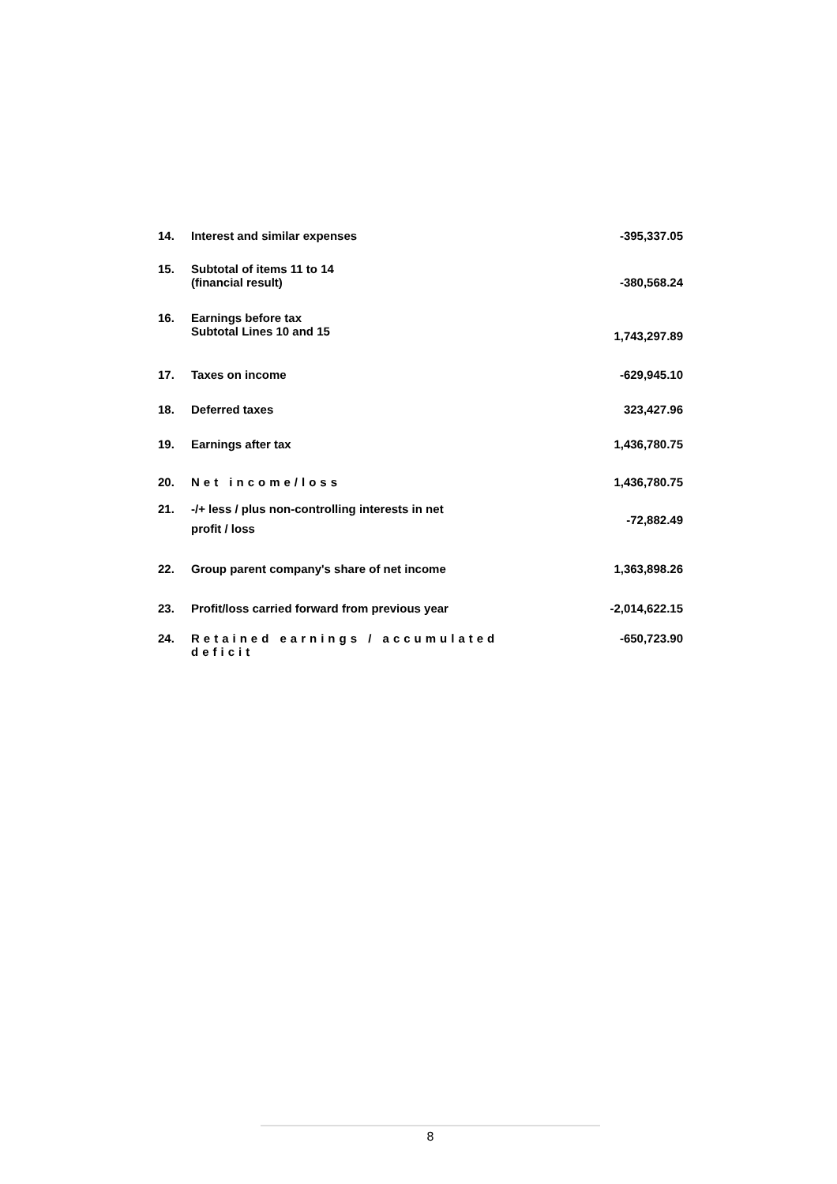| 14. | Interest and similar expenses | -395,337.05 |
| 15. | Subtotal of items 11 to 14 (financial result) | -380,568.24 |
| 16. | Earnings before tax Subtotal Lines 10 and 15 | 1,743,297.89 |
| 17. | Taxes on income | -629,945.10 |
| 18. | Deferred taxes | 323,427.96 |
| 19. | Earnings after tax | 1,436,780.75 |
| 20. | Net income/loss | 1,436,780.75 |
| 21. | -/+ less / plus non-controlling interests in net profit / loss | -72,882.49 |
| 22. | Group parent company's share of net income | 1,363,898.26 |
| 23. | Profit/loss carried forward from previous year | -2,014,622.15 |
| 24. | Retained earnings / accumulated deficit | -650,723.90 |
8